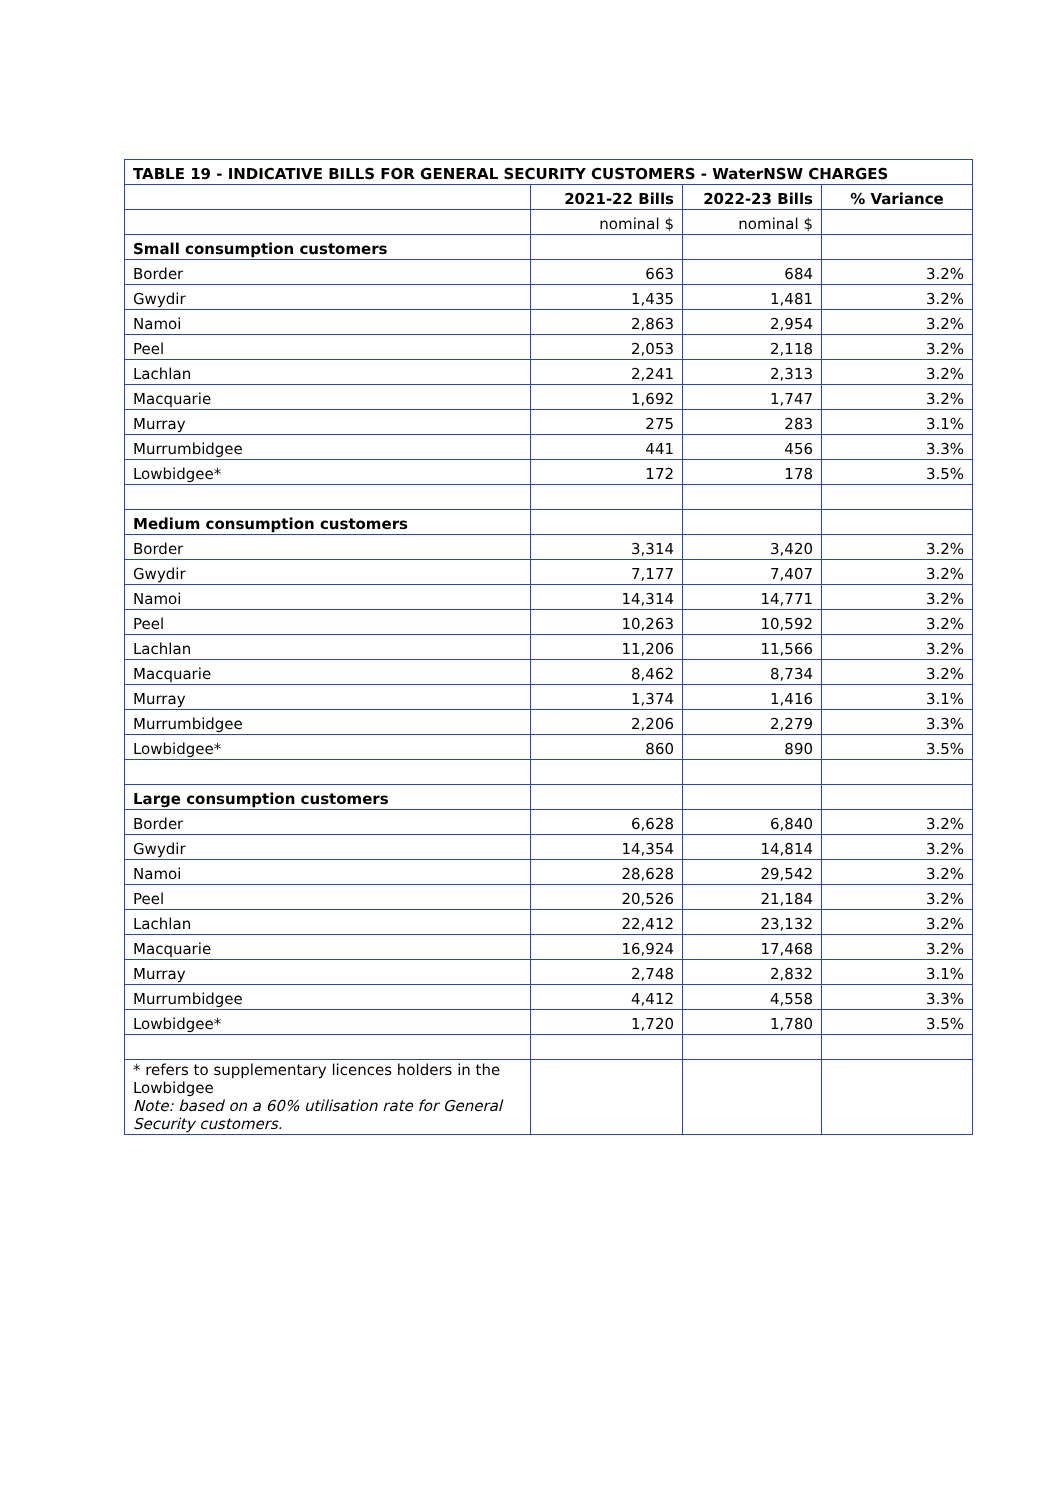| TABLE 19 - INDICATIVE BILLS FOR GENERAL SECURITY CUSTOMERS - WaterNSW CHARGES | | | |
| --- | --- | --- | --- |
| | 2021-22 Bills | 2022-23 Bills | % Variance |
| | nominal $ | nominal $ | |
| Small consumption customers | | | |
| Border | 663 | 684 | 3.2% |
| Gwydir | 1,435 | 1,481 | 3.2% |
| Namoi | 2,863 | 2,954 | 3.2% |
| Peel | 2,053 | 2,118 | 3.2% |
| Lachlan | 2,241 | 2,313 | 3.2% |
| Macquarie | 1,692 | 1,747 | 3.2% |
| Murray | 275 | 283 | 3.1% |
| Murrumbidgee | 441 | 456 | 3.3% |
| Lowbidgee* | 172 | 178 | 3.5% |
| Medium consumption customers | | | |
| Border | 3,314 | 3,420 | 3.2% |
| Gwydir | 7,177 | 7,407 | 3.2% |
| Namoi | 14,314 | 14,771 | 3.2% |
| Peel | 10,263 | 10,592 | 3.2% |
| Lachlan | 11,206 | 11,566 | 3.2% |
| Macquarie | 8,462 | 8,734 | 3.2% |
| Murray | 1,374 | 1,416 | 3.1% |
| Murrumbidgee | 2,206 | 2,279 | 3.3% |
| Lowbidgee* | 860 | 890 | 3.5% |
| Large consumption customers | | | |
| Border | 6,628 | 6,840 | 3.2% |
| Gwydir | 14,354 | 14,814 | 3.2% |
| Namoi | 28,628 | 29,542 | 3.2% |
| Peel | 20,526 | 21,184 | 3.2% |
| Lachlan | 22,412 | 23,132 | 3.2% |
| Macquarie | 16,924 | 17,468 | 3.2% |
| Murray | 2,748 | 2,832 | 3.1% |
| Murrumbidgee | 4,412 | 4,558 | 3.3% |
| Lowbidgee* | 1,720 | 1,780 | 3.5% |
| * refers to supplementary licences holders in the Lowbidgee Note: based on a 60% utilisation rate for General Security customers. | | | |